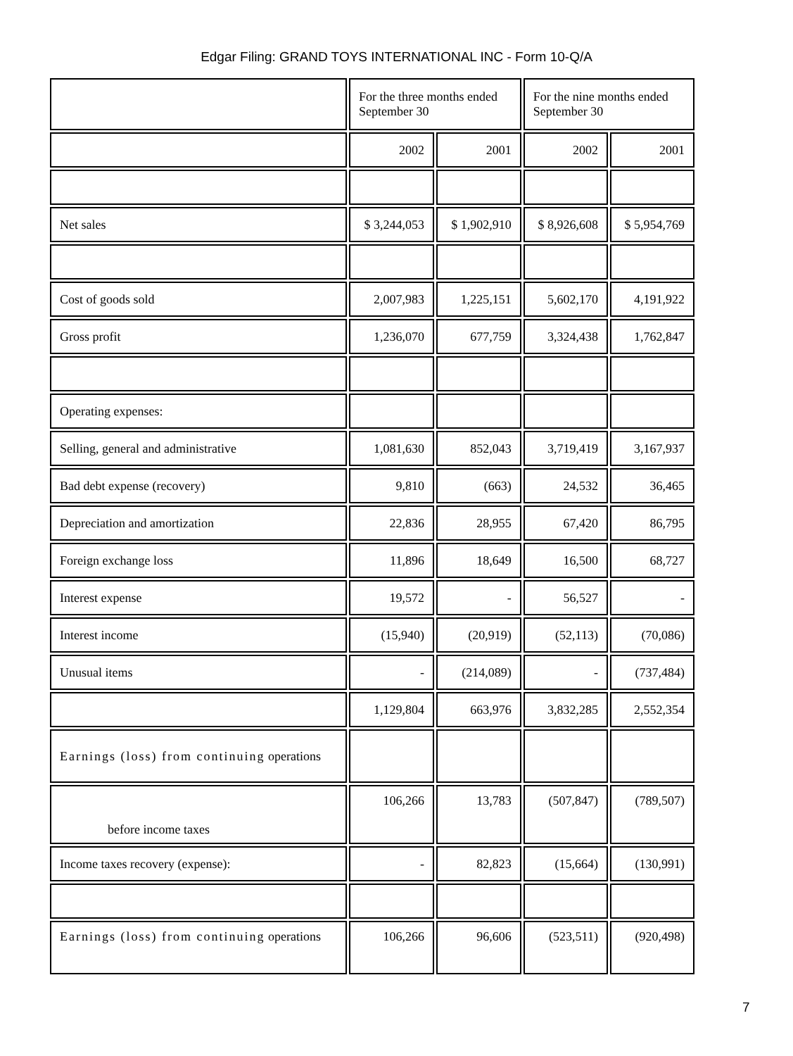Edgar Filing: GRAND TOYS INTERNATIONAL INC - Form 10-Q/A
| | For the three months ended September 30 | | For the nine months ended September 30 | |
| | 2002 | 2001 | 2002 | 2001 |
| Net sales | $ 3,244,053 | $ 1,902,910 | $ 8,926,608 | $ 5,954,769 |
| Cost of goods sold | 2,007,983 | 1,225,151 | 5,602,170 | 4,191,922 |
| Gross profit | 1,236,070 | 677,759 | 3,324,438 | 1,762,847 |
| Operating expenses: | | | | |
| Selling, general and administrative | 1,081,630 | 852,043 | 3,719,419 | 3,167,937 |
| Bad debt expense (recovery) | 9,810 | (663) | 24,532 | 36,465 |
| Depreciation and amortization | 22,836 | 28,955 | 67,420 | 86,795 |
| Foreign exchange loss | 11,896 | 18,649 | 16,500 | 68,727 |
| Interest expense | 19,572 | - | 56,527 | - |
| Interest income | (15,940) | (20,919) | (52,113) | (70,086) |
| Unusual items | - | (214,089) | - | (737,484) |
| | 1,129,804 | 663,976 | 3,832,285 | 2,552,354 |
| Earnings (loss) from continuing operations | | | | |
| before income taxes | 106,266 | 13,783 | (507,847) | (789,507) |
| Income taxes recovery (expense): | - | 82,823 | (15,664) | (130,991) |
| Earnings (loss) from continuing operations | 106,266 | 96,606 | (523,511) | (920,498) |
7